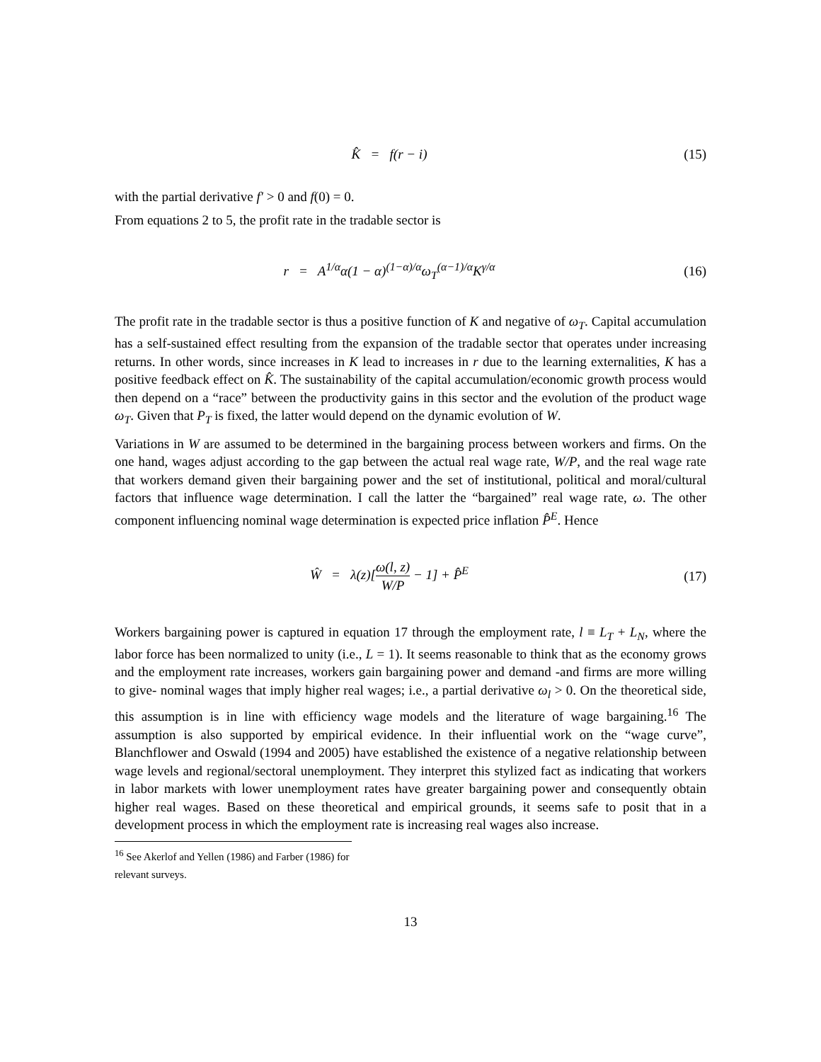K̂ = f(r − i) (15)
with the partial derivative f′ > 0 and f(0) = 0.
From equations 2 to 5, the profit rate in the tradable sector is
r = A<sup>1/α</sup>α(1 − α)<sup>(1−α)/α</sup>ω<sub>T</sub><sup>(α−1)/α</sup>K<sup>γ/α</sup>
(16)
The profit rate in the tradable sector is thus a positive function of K and negative of ω<sub>T</sub>. Capital accumulation has a self-sustained effect resulting from the expansion of the tradable sector that operates under increasing returns. In other words, since increases in K lead to increases in r due to the learning externalities, K has a positive feedback effect on K̂. The sustainability of the capital accumulation/economic growth process would then depend on a “race” between the productivity gains in this sector and the evolution of the product wage ω<sub>T</sub>. Given that P<sub>T</sub> is fixed, the latter would depend on the dynamic evolution of W.
Variations in W are assumed to be determined in the bargaining process between workers and firms. On the one hand, wages adjust according to the gap between the actual real wage rate, W/P, and the real wage rate that workers demand given their bargaining power and the set of institutional, political and moral/cultural factors that influence wage determination. I call the latter the “bargained” real wage rate, ω. The other component influencing nominal wage determination is expected price inflation P̂<sup>E</sup>. Hence
Ŵ = λ(z)[ω(l, z) W/P − 1] + P̂<sup>E</sup>
(17)
Workers bargaining power is captured in equation 17 through the employment rate, l ≡ L<sub>T</sub> + L<sub>N</sub>, where the labor force has been normalized to unity (i.e., L = 1). It seems reasonable to think that as the economy grows and the employment rate increases, workers gain bargaining power and demand -and firms are more willing to give- nominal wages that imply higher real wages; i.e., a partial derivative ω<sub>l</sub> > 0. On the theoretical side, this assumption is in line with efficiency wage models and the literature of wage bargaining.<sup>16</sup> The assumption is also supported by empirical evidence. In their influential work on the “wage curve”, Blanchflower and Oswald (1994 and 2005) have established the existence of a negative relationship between wage levels and regional/sectoral unemployment. They interpret this stylized fact as indicating that workers in labor markets with lower unemployment rates have greater bargaining power and consequently obtain higher real wages. Based on these theoretical and empirical grounds, it seems safe to posit that in a development process in which the employment rate is increasing real wages also increase.
<sup>16</sup> See Akerlof and Yellen (1986) and Farber (1986) for relevant surveys.
13